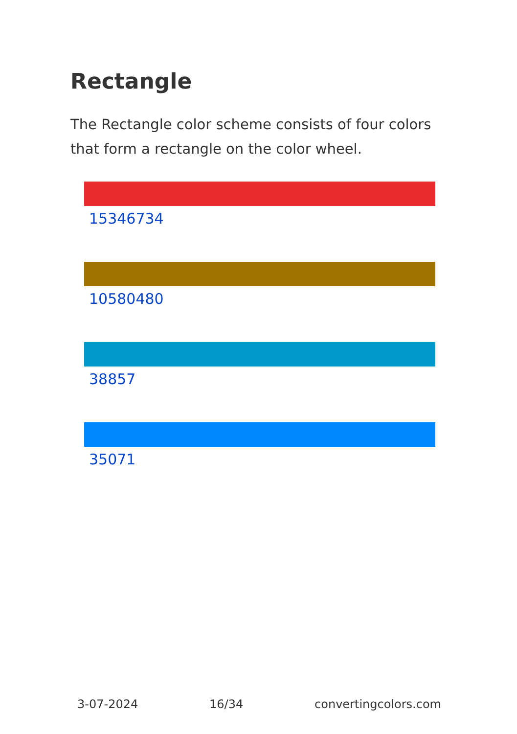Rectangle
The Rectangle color scheme consists of four colors that form a rectangle on the color wheel.
15346734
10580480
38857
35071
3-07-2024 16/34 convertingcolors.com